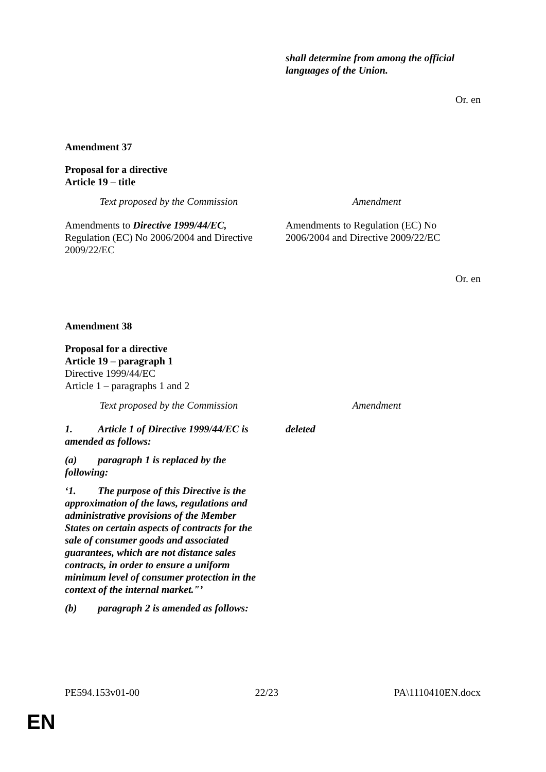| | shall determine from among the official languages of the Union. |
Or. en
Amendment 37
Proposal for a directive
Article 19 – title
| Text proposed by the Commission | Amendment |
| Amendments to Directive 1999/44/EC, Regulation (EC) No 2006/2004 and Directive 2009/22/EC | Amendments to Regulation (EC) No 2006/2004 and Directive 2009/22/EC |
Or. en
Amendment 38
Proposal for a directive
Article 19 – paragraph 1
Directive 1999/44/EC
Article 1 – paragraphs 1 and 2
| Text proposed by the Commission | Amendment |
| 1. Article 1 of Directive 1999/44/EC is amended as follows: (a) paragraph 1 is replaced by the following: ‘1. The purpose of this Directive is the approximation of the laws, regulations and administrative provisions of the Member States on certain aspects of contracts for the sale of consumer goods and associated guarantees, which are not distance sales contracts, in order to ensure a uniform minimum level of consumer protection in the context of the internal market."’ (b) paragraph 2 is amended as follows: | deleted |
PE594.153v01-00 22/23 PA\1110410EN.docx
EN